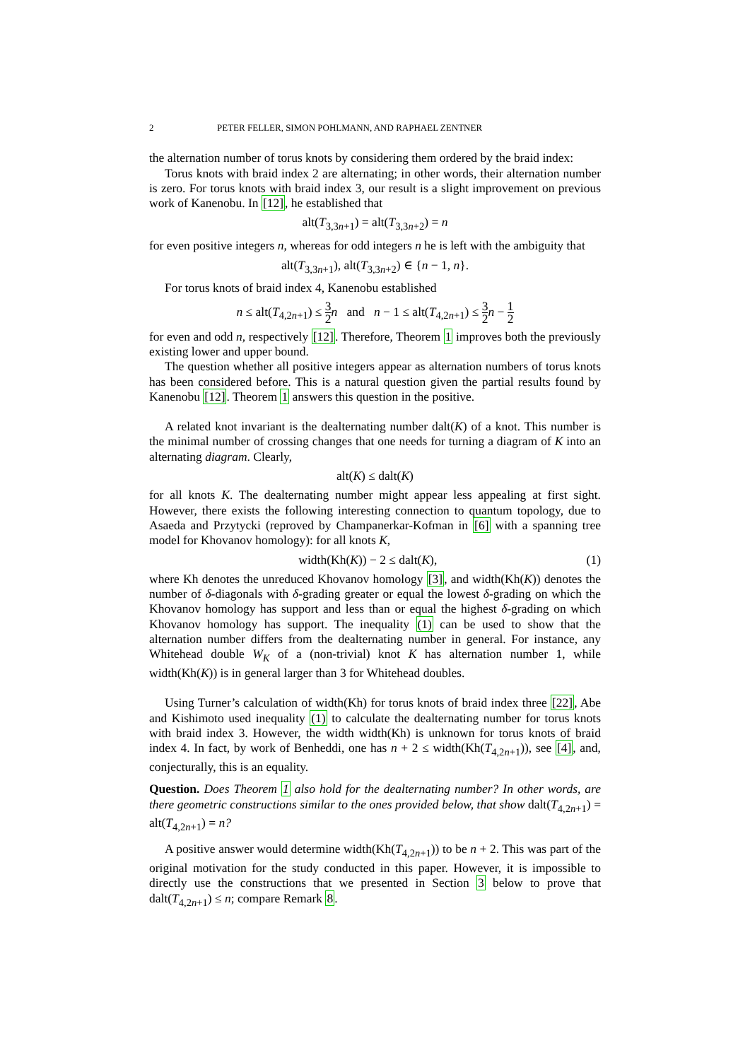2 PETER FELLER, SIMON POHLMANN, AND RAPHAEL ZENTNER
the alternation number of torus knots by considering them ordered by the braid index:
Torus knots with braid index 2 are alternating; in other words, their alternation number is zero. For torus knots with braid index 3, our result is a slight improvement on previous work of Kanenobu. In [12], he established that
alt(T<sub>3,3n+1</sub>) = alt(T<sub>3,3n+2</sub>) = n
for even positive integers n, whereas for odd integers n he is left with the ambiguity that
alt(T<sub>3,3n+1</sub>), alt(T<sub>3,3n+2</sub>) ∈ {n − 1, n}.
For torus knots of braid index 4, Kanenobu established
n ≤ alt(T<sub>4,2n+1</sub>) ≤ 3 2 n and n − 1 ≤ alt(T<sub>4,2n+1</sub>) ≤ 3 2 n − 1 2
for even and odd n, respectively [12]. Therefore, Theorem 1 improves both the previously existing lower and upper bound.
The question whether all positive integers appear as alternation numbers of torus knots has been considered before. This is a natural question given the partial results found by Kanenobu [12]. Theorem 1 answers this question in the positive.
A related knot invariant is the dealternating number dalt(K) of a knot. This number is the minimal number of crossing changes that one needs for turning a diagram of K into an alternating diagram. Clearly,
alt(K) ≤ dalt(K)
for all knots K. The dealternating number might appear less appealing at first sight. However, there exists the following interesting connection to quantum topology, due to Asaeda and Przytycki (reproved by Champanerkar-Kofman in [6] with a spanning tree model for Khovanov homology): for all knots K,
width(Kh(K)) − 2 ≤ dalt(K), (1)
where Kh denotes the unreduced Khovanov homology [3], and width(Kh(K)) denotes the number of δ-diagonals with δ-grading greater or equal the lowest δ-grading on which the Khovanov homology has support and less than or equal the highest δ-grading on which Khovanov homology has support. The inequality (1) can be used to show that the alternation number differs from the dealternating number in general. For instance, any Whitehead double W<sub>K</sub> of a (non-trivial) knot K has alternation number 1, while width(Kh(K)) is in general larger than 3 for Whitehead doubles.
Using Turner’s calculation of width(Kh) for torus knots of braid index three [22], Abe and Kishimoto used inequality (1) to calculate the dealternating number for torus knots with braid index 3. However, the width width(Kh) is unknown for torus knots of braid index 4. In fact, by work of Benheddi, one has n + 2 ≤ width(Kh(T<sub>4,2n+1</sub>)), see [4], and, conjecturally, this is an equality.
Question. Does Theorem 1 also hold for the dealternating number? In other words, are there geometric constructions similar to the ones provided below, that show dalt(T<sub>4,2n+1</sub>) = alt(T<sub>4,2n+1</sub>) = n?
A positive answer would determine width(Kh(T<sub>4,2n+1</sub>)) to be n + 2. This was part of the original motivation for the study conducted in this paper. However, it is impossible to directly use the constructions that we presented in Section 3 below to prove that dalt(T<sub>4,2n+1</sub>) ≤ n; compare Remark 8.